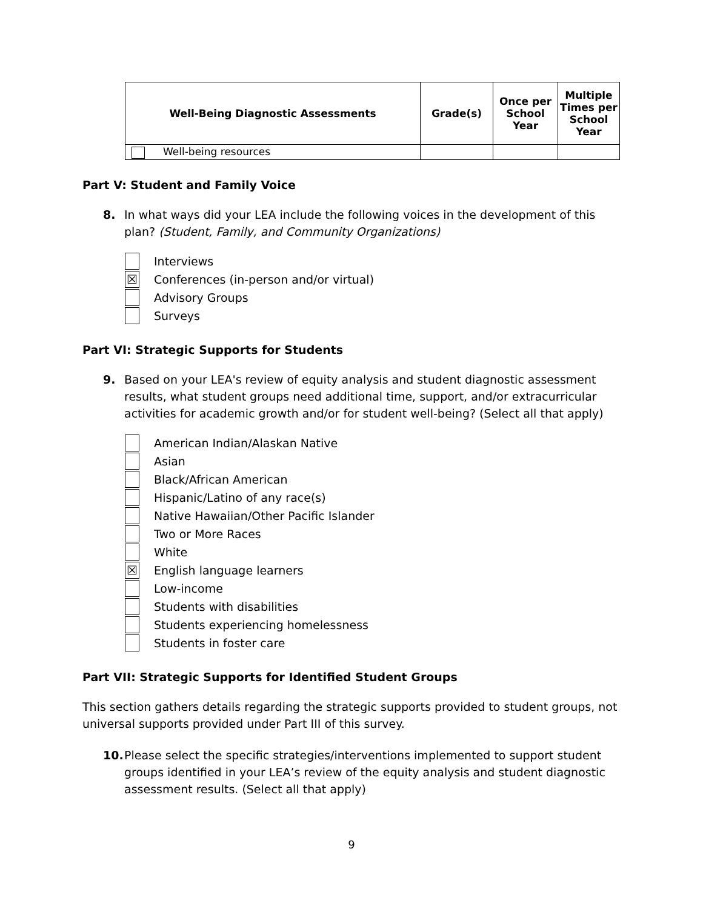| Well-Being Diagnostic Assessments | Grade(s) | Once per School Year | Multiple Times per School Year |
| --- | --- | --- | --- |
| Well-being resources | | | |
Part V: Student and Family Voice
8. In what ways did your LEA include the following voices in the development of this plan? (Student, Family, and Community Organizations)
Interviews
☒ Conferences (in-person and/or virtual)
Advisory Groups
Surveys
Part VI: Strategic Supports for Students
9. Based on your LEA's review of equity analysis and student diagnostic assessment results, what student groups need additional time, support, and/or extracurricular activities for academic growth and/or for student well-being? (Select all that apply)
American Indian/Alaskan Native
Asian
Black/African American
Hispanic/Latino of any race(s)
Native Hawaiian/Other Pacific Islander
Two or More Races
White
☒ English language learners
Low-income
Students with disabilities
Students experiencing homelessness
Students in foster care
Part VII: Strategic Supports for Identified Student Groups
This section gathers details regarding the strategic supports provided to student groups, not universal supports provided under Part III of this survey.
10. Please select the specific strategies/interventions implemented to support student groups identified in your LEA’s review of the equity analysis and student diagnostic assessment results. (Select all that apply)
9